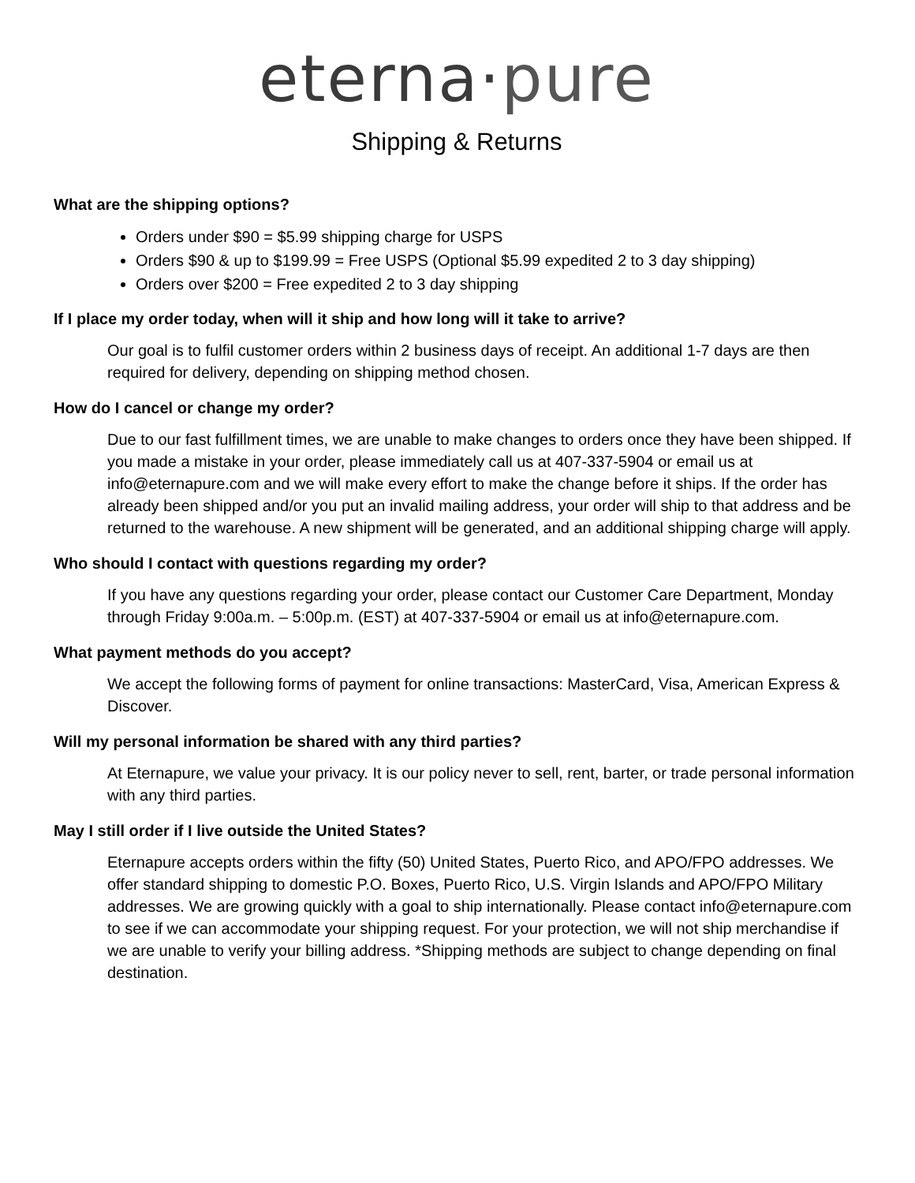eterna·pure
Shipping & Returns
What are the shipping options?
Orders under $90 = $5.99 shipping charge for USPS
Orders $90 & up to $199.99 = Free USPS (Optional $5.99 expedited 2 to 3 day shipping)
Orders over $200 = Free expedited 2 to 3 day shipping
If I place my order today, when will it ship and how long will it take to arrive?
Our goal is to fulfil customer orders within 2 business days of receipt. An additional 1-7 days are then required for delivery, depending on shipping method chosen.
How do I cancel or change my order?
Due to our fast fulfillment times, we are unable to make changes to orders once they have been shipped. If you made a mistake in your order, please immediately call us at 407-337-5904 or email us at info@eternapure.com and we will make every effort to make the change before it ships. If the order has already been shipped and/or you put an invalid mailing address, your order will ship to that address and be returned to the warehouse. A new shipment will be generated, and an additional shipping charge will apply.
Who should I contact with questions regarding my order?
If you have any questions regarding your order, please contact our Customer Care Department, Monday through Friday 9:00a.m. – 5:00p.m. (EST) at 407-337-5904 or email us at info@eternapure.com.
What payment methods do you accept?
We accept the following forms of payment for online transactions: MasterCard, Visa, American Express & Discover.
Will my personal information be shared with any third parties?
At Eternapure, we value your privacy. It is our policy never to sell, rent, barter, or trade personal information with any third parties.
May I still order if I live outside the United States?
Eternapure accepts orders within the fifty (50) United States, Puerto Rico, and APO/FPO addresses. We offer standard shipping to domestic P.O. Boxes, Puerto Rico, U.S. Virgin Islands and APO/FPO Military addresses. We are growing quickly with a goal to ship internationally. Please contact info@eternapure.com to see if we can accommodate your shipping request. For your protection, we will not ship merchandise if we are unable to verify your billing address. *Shipping methods are subject to change depending on final destination.